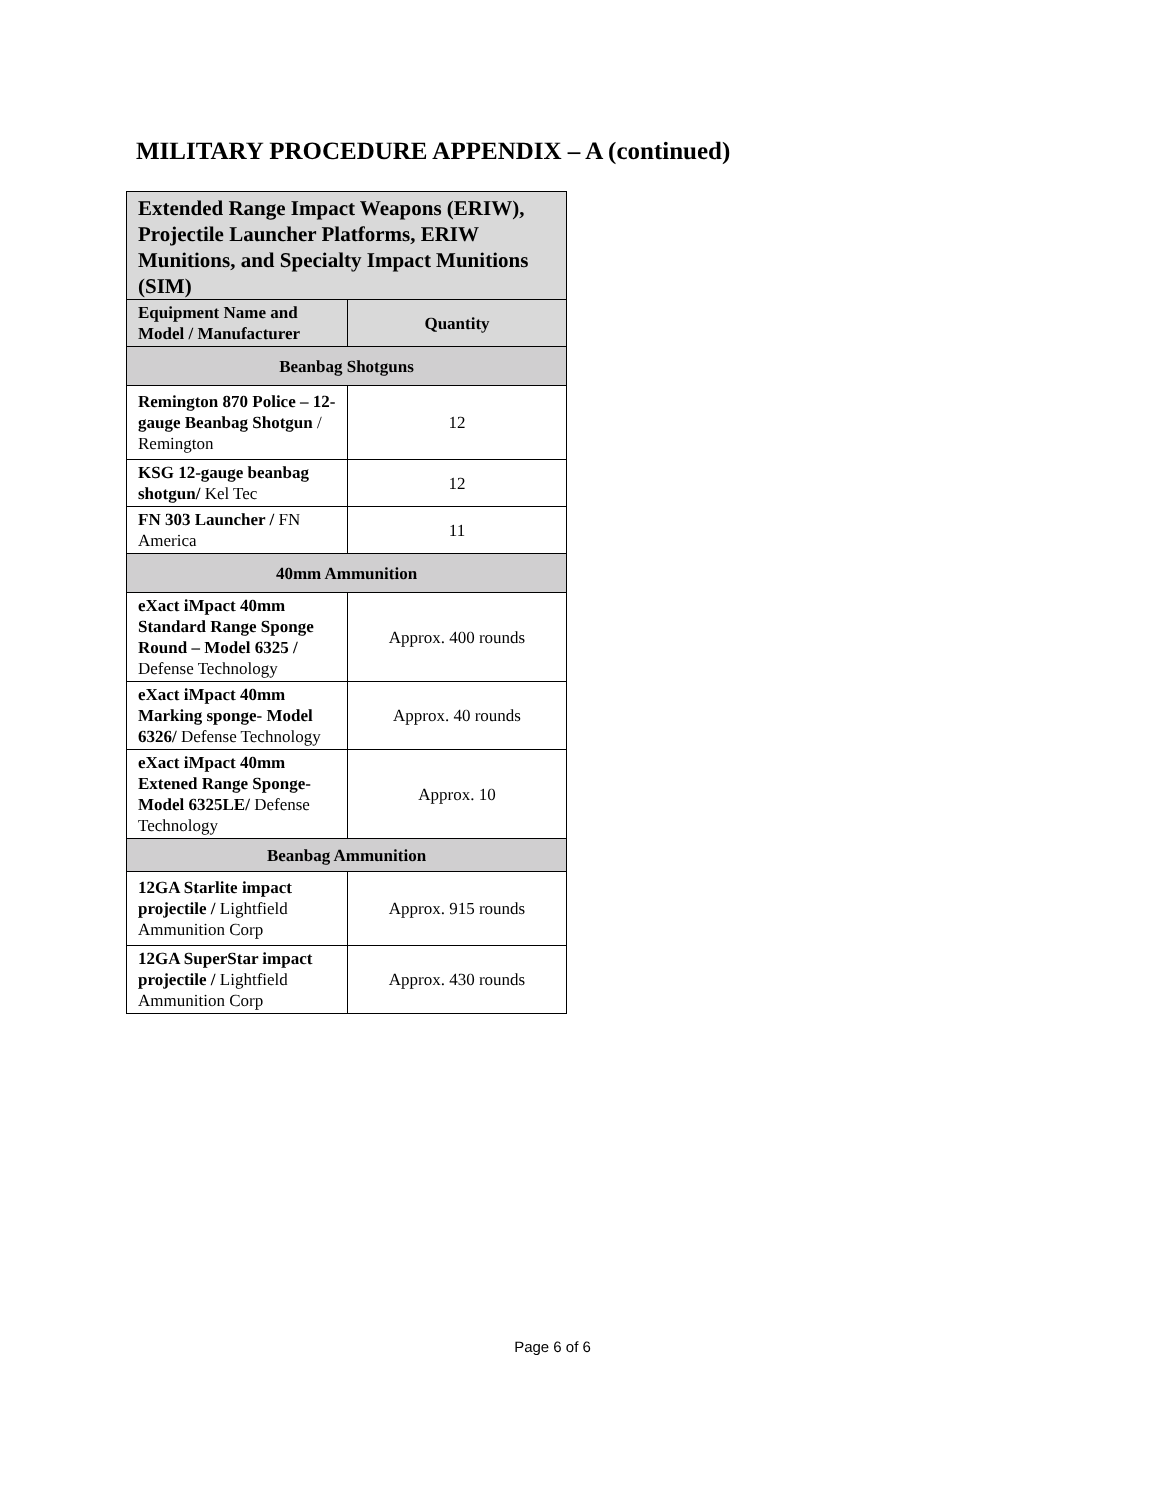MILITARY PROCEDURE APPENDIX – A (continued)
| Extended Range Impact Weapons (ERIW), Projectile Launcher Platforms, ERIW Munitions, and Specialty Impact Munitions (SIM) | |
| --- | --- |
| Equipment Name and Model / Manufacturer | Quantity |
| Beanbag Shotguns | |
| Remington 870 Police – 12-gauge Beanbag Shotgun / Remington | 12 |
| KSG 12-gauge beanbag shotgun/ Kel Tec | 12 |
| FN 303 Launcher / FN America | 11 |
| 40mm Ammunition | |
| eXact iMpact 40mm Standard Range Sponge Round – Model 6325 / Defense Technology | Approx. 400 rounds |
| eXact iMpact 40mm Marking sponge- Model 6326/ Defense Technology | Approx. 40 rounds |
| eXact iMpact 40mm Extened Range Sponge- Model 6325LE/ Defense Technology | Approx. 10 |
| Beanbag Ammunition | |
| 12GA Starlite impact projectile / Lightfield Ammunition Corp | Approx. 915 rounds |
| 12GA SuperStar impact projectile / Lightfield Ammunition Corp | Approx. 430 rounds |
Page 6 of 6